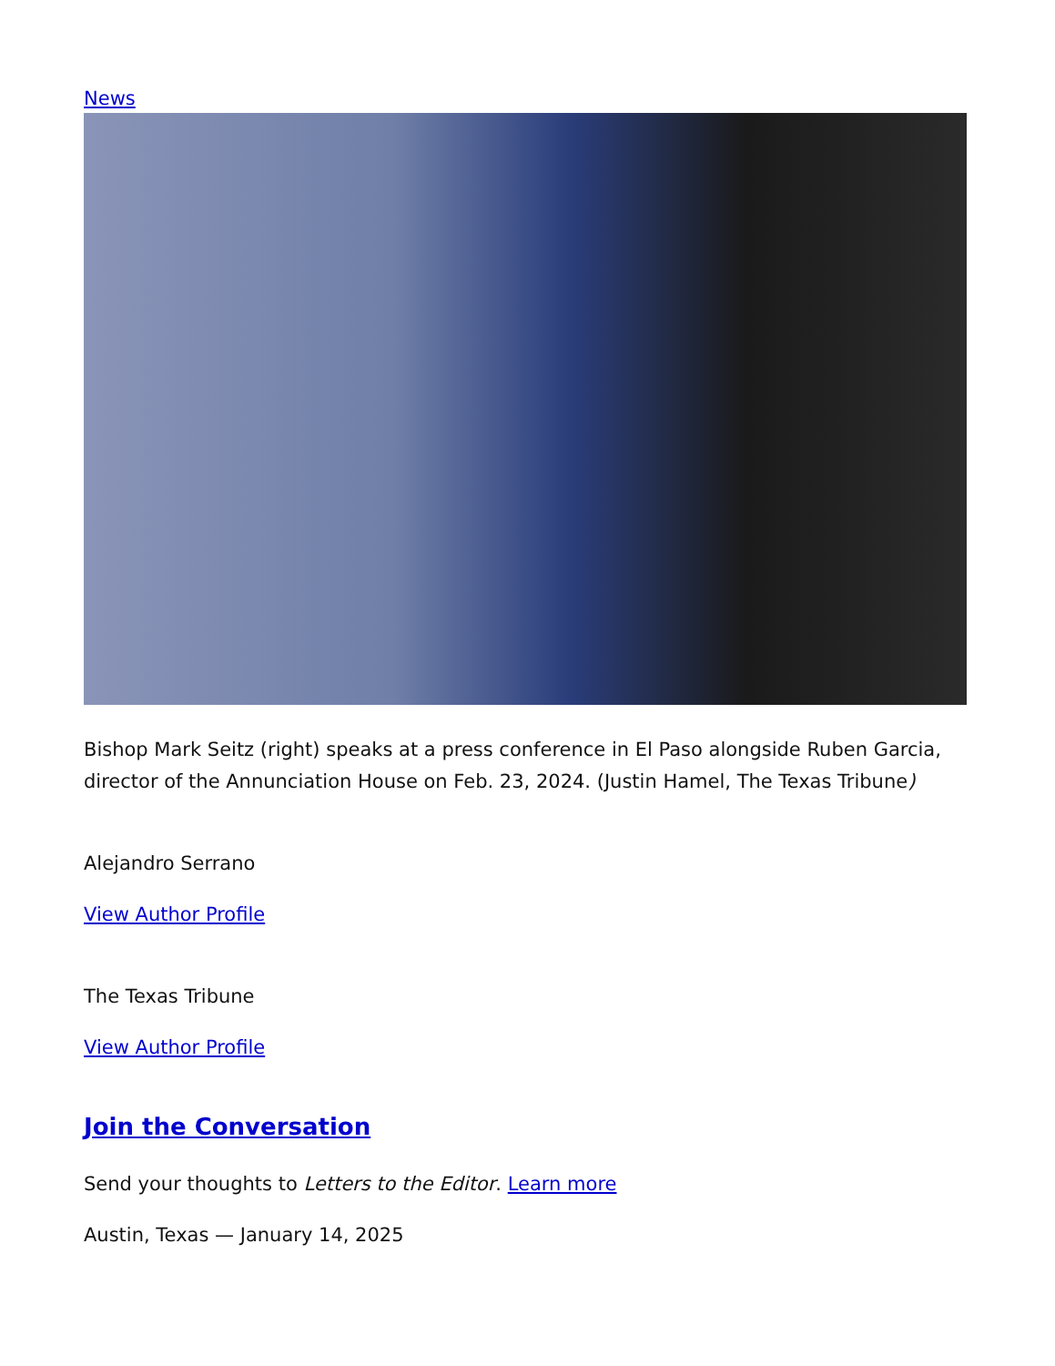News
Bishop Mark Seitz (right) speaks at a press conference in El Paso alongside Ruben Garcia, director of the Annunciation House on Feb. 23, 2024. (Justin Hamel, The Texas Tribune)
Alejandro Serrano
View Author Profile
The Texas Tribune
View Author Profile
Join the Conversation
Send your thoughts to Letters to the Editor. Learn more
Austin, Texas — January 14, 2025